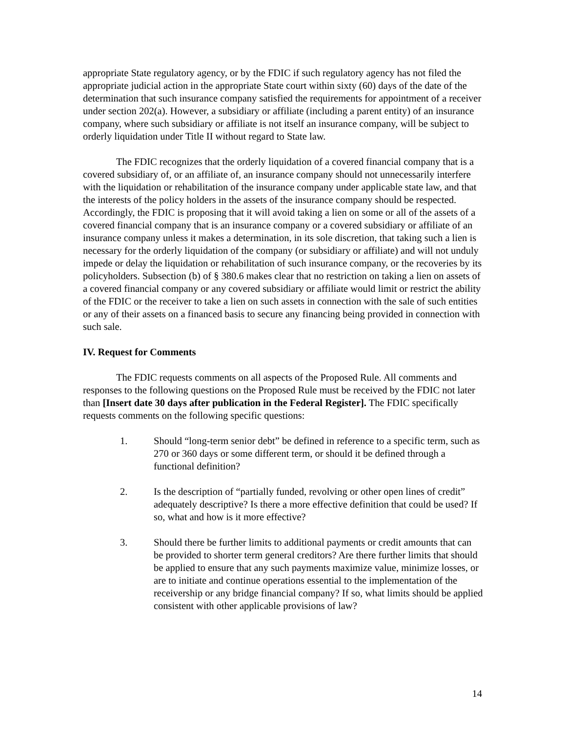appropriate State regulatory agency, or by the FDIC if such regulatory agency has not filed the appropriate judicial action in the appropriate State court within sixty (60) days of the date of the determination that such insurance company satisfied the requirements for appointment of a receiver under section 202(a). However, a subsidiary or affiliate (including a parent entity) of an insurance company, where such subsidiary or affiliate is not itself an insurance company, will be subject to orderly liquidation under Title II without regard to State law.
The FDIC recognizes that the orderly liquidation of a covered financial company that is a covered subsidiary of, or an affiliate of, an insurance company should not unnecessarily interfere with the liquidation or rehabilitation of the insurance company under applicable state law, and that the interests of the policy holders in the assets of the insurance company should be respected. Accordingly, the FDIC is proposing that it will avoid taking a lien on some or all of the assets of a covered financial company that is an insurance company or a covered subsidiary or affiliate of an insurance company unless it makes a determination, in its sole discretion, that taking such a lien is necessary for the orderly liquidation of the company (or subsidiary or affiliate) and will not unduly impede or delay the liquidation or rehabilitation of such insurance company, or the recoveries by its policyholders. Subsection (b) of § 380.6 makes clear that no restriction on taking a lien on assets of a covered financial company or any covered subsidiary or affiliate would limit or restrict the ability of the FDIC or the receiver to take a lien on such assets in connection with the sale of such entities or any of their assets on a financed basis to secure any financing being provided in connection with such sale.
IV. Request for Comments
The FDIC requests comments on all aspects of the Proposed Rule. All comments and responses to the following questions on the Proposed Rule must be received by the FDIC not later than [Insert date 30 days after publication in the Federal Register]. The FDIC specifically requests comments on the following specific questions:
1. Should “long-term senior debt” be defined in reference to a specific term, such as 270 or 360 days or some different term, or should it be defined through a functional definition?
2. Is the description of “partially funded, revolving or other open lines of credit” adequately descriptive? Is there a more effective definition that could be used? If so, what and how is it more effective?
3. Should there be further limits to additional payments or credit amounts that can be provided to shorter term general creditors? Are there further limits that should be applied to ensure that any such payments maximize value, minimize losses, or are to initiate and continue operations essential to the implementation of the receivership or any bridge financial company? If so, what limits should be applied consistent with other applicable provisions of law?
14